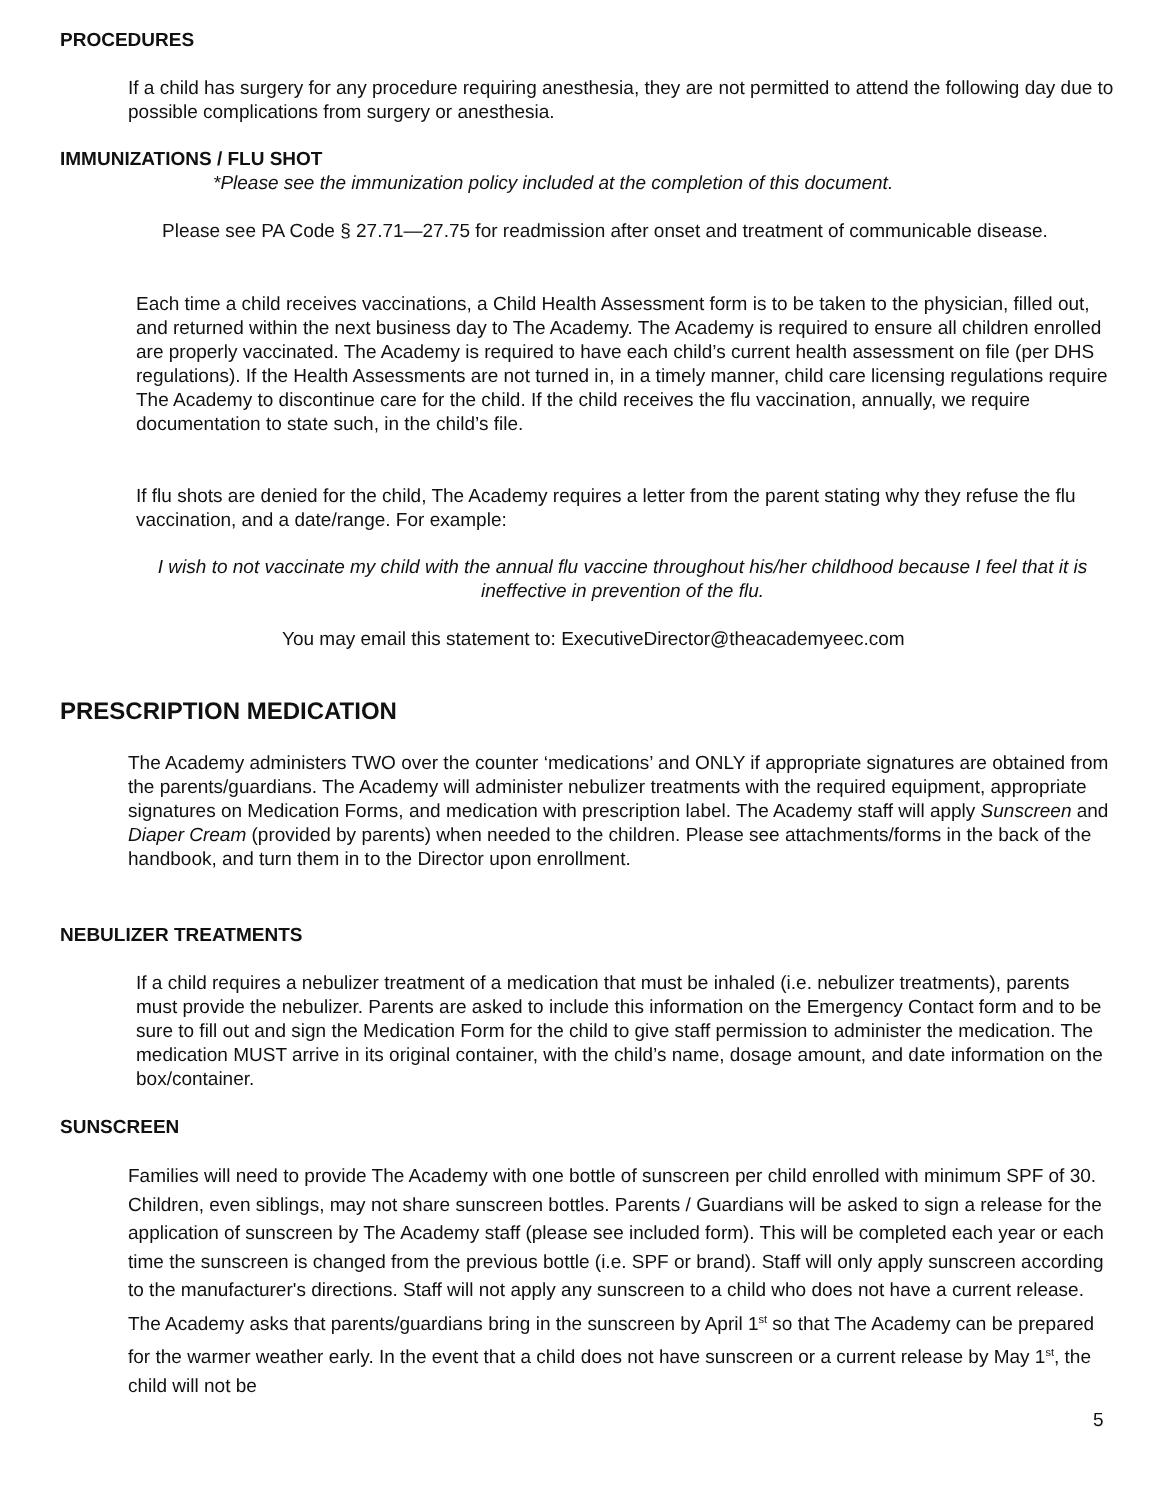PROCEDURES
If a child has surgery for any procedure requiring anesthesia, they are not permitted to attend the following day due to possible complications from surgery or anesthesia.
IMMUNIZATIONS / FLU SHOT
*Please see the immunization policy included at the completion of this document.
Please see PA Code § 27.71—27.75 for readmission after onset and treatment of communicable disease.
Each time a child receives vaccinations, a Child Health Assessment form is to be taken to the physician, filled out, and returned within the next business day to The Academy. The Academy is required to ensure all children enrolled are properly vaccinated. The Academy is required to have each child’s current health assessment on file (per DHS regulations). If the Health Assessments are not turned in, in a timely manner, child care licensing regulations require The Academy to discontinue care for the child. If the child receives the flu vaccination, annually, we require documentation to state such, in the child’s file.
If flu shots are denied for the child, The Academy requires a letter from the parent stating why they refuse the flu vaccination, and a date/range. For example:
I wish to not vaccinate my child with the annual flu vaccine throughout his/her childhood because I feel that it is ineffective in prevention of the flu.
You may email this statement to: ExecutiveDirector@theacademyeec.com
PRESCRIPTION MEDICATION
The Academy administers TWO over the counter ‘medications’ and ONLY if appropriate signatures are obtained from the parents/guardians. The Academy will administer nebulizer treatments with the required equipment, appropriate signatures on Medication Forms, and medication with prescription label. The Academy staff will apply Sunscreen and Diaper Cream (provided by parents) when needed to the children. Please see attachments/forms in the back of the handbook, and turn them in to the Director upon enrollment.
NEBULIZER TREATMENTS
If a child requires a nebulizer treatment of a medication that must be inhaled (i.e. nebulizer treatments), parents must provide the nebulizer. Parents are asked to include this information on the Emergency Contact form and to be sure to fill out and sign the Medication Form for the child to give staff permission to administer the medication. The medication MUST arrive in its original container, with the child’s name, dosage amount, and date information on the box/container.
SUNSCREEN
Families will need to provide The Academy with one bottle of sunscreen per child enrolled with minimum SPF of 30. Children, even siblings, may not share sunscreen bottles. Parents / Guardians will be asked to sign a release for the application of sunscreen by The Academy staff (please see included form). This will be completed each year or each time the sunscreen is changed from the previous bottle (i.e. SPF or brand). Staff will only apply sunscreen according to the manufacturer's directions. Staff will not apply any sunscreen to a child who does not have a current release. The Academy asks that parents/guardians bring in the sunscreen by April 1<sup>st</sup> so that The Academy can be prepared for the warmer weather early. In the event that a child does not have sunscreen or a current release by May 1<sup>st</sup>, the child will not be
5